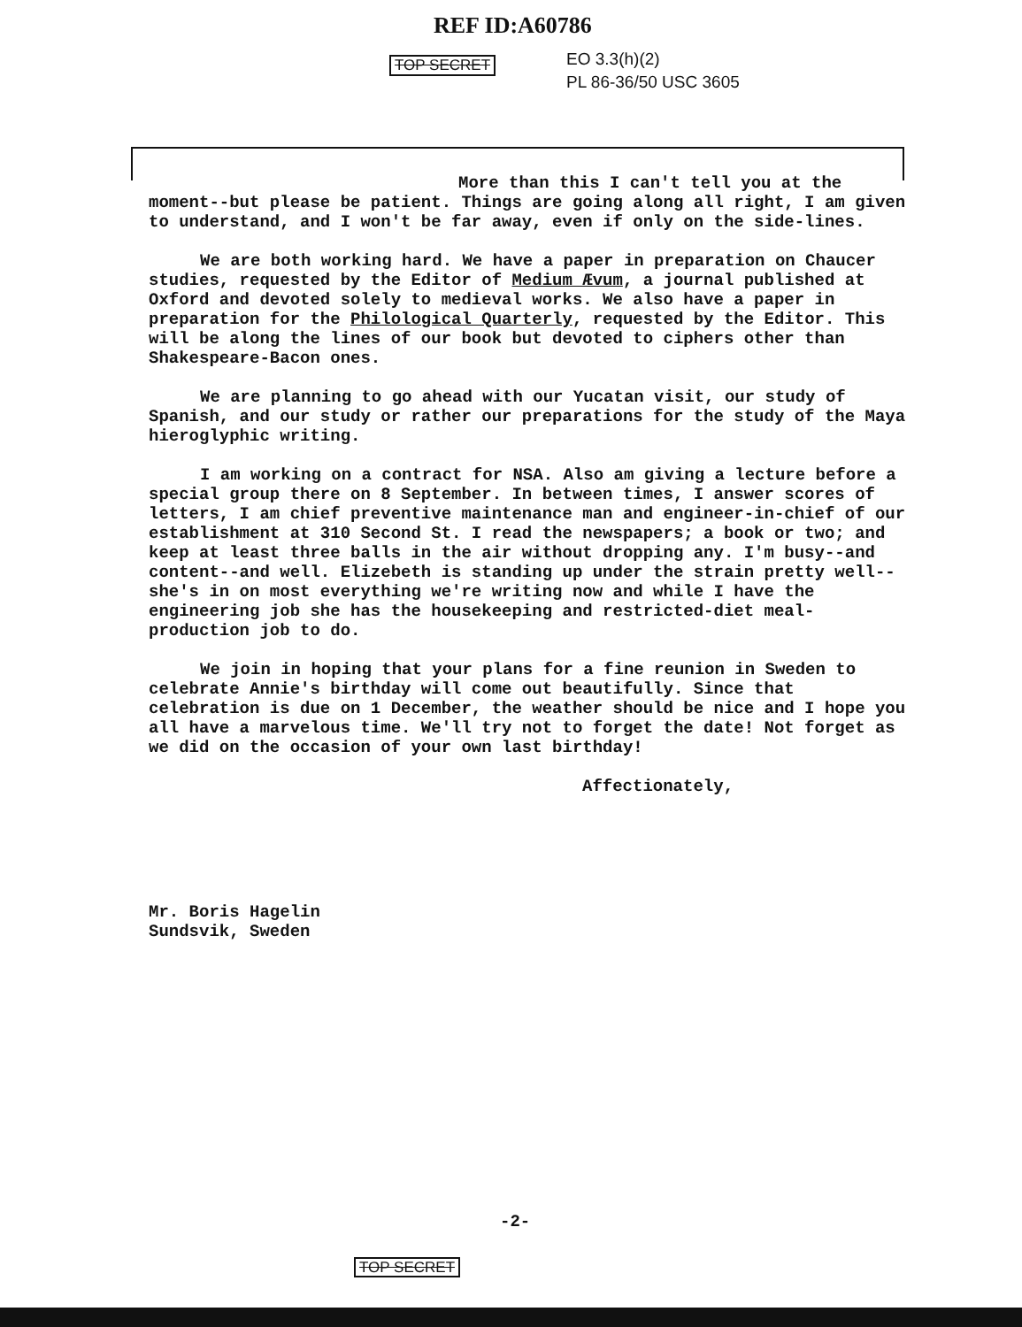REF ID:A60786
TOP SECRET
EO 3.3(h)(2)
PL 86-36/50 USC 3605
More than this I can't tell you at the moment--but please be patient. Things are going along all right, I am given to understand, and I won't be far away, even if only on the side-lines.
We are both working hard. We have a paper in preparation on Chaucer studies, requested by the Editor of Medium Ævum, a journal published at Oxford and devoted solely to medieval works. We also have a paper in preparation for the Philological Quarterly, requested by the Editor. This will be along the lines of our book but devoted to ciphers other than Shakespeare-Bacon ones.
We are planning to go ahead with our Yucatan visit, our study of Spanish, and our study or rather our preparations for the study of the Maya hieroglyphic writing.
I am working on a contract for NSA. Also am giving a lecture before a special group there on 8 September. In between times, I answer scores of letters, I am chief preventive maintenance man and engineer-in-chief of our establishment at 310 Second St. I read the newspapers; a book or two; and keep at least three balls in the air without dropping any. I'm busy--and content--and well. Elizebeth is standing up under the strain pretty well--she's in on most everything we're writing now and while I have the engineering job she has the housekeeping and restricted-diet meal-production job to do.
We join in hoping that your plans for a fine reunion in Sweden to celebrate Annie's birthday will come out beautifully. Since that celebration is due on 1 December, the weather should be nice and I hope you all have a marvelous time. We'll try not to forget the date! Not forget as we did on the occasion of your own last birthday!
Affectionately,
Mr. Boris Hagelin
Sundsvik, Sweden
-2-
TOP SECRET